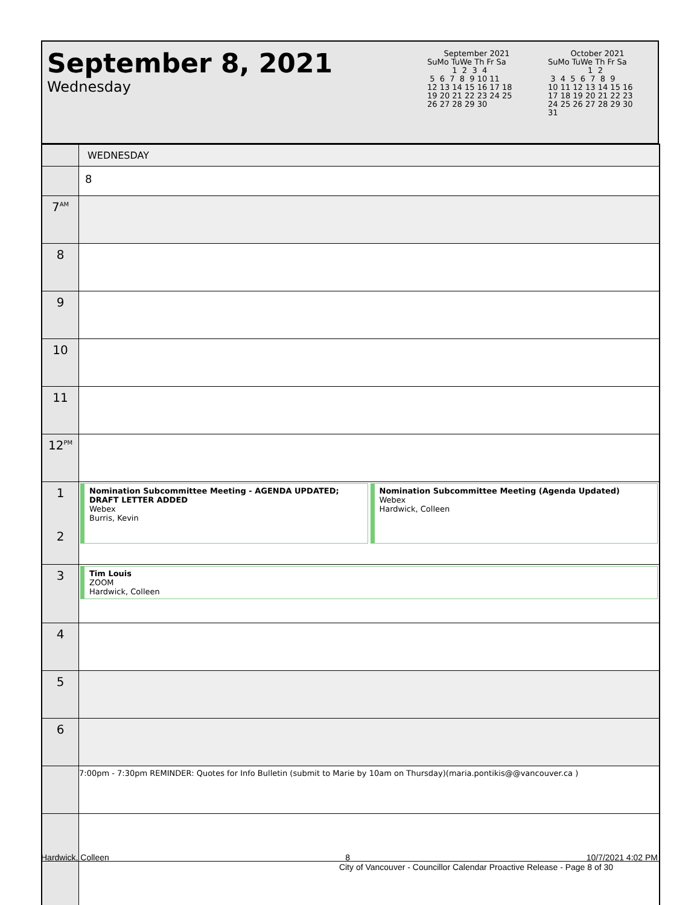September 8, 2021
Wednesday
September 2021
SuMo TuWe Th Fr Sa
          1  2  3  4
 5  6  7  8  9 10 11
12 13 14 15 16 17 18
19 20 21 22 23 24 25
26 27 28 29 30
October 2021
SuMo TuWe Th Fr Sa
                1  2
 3  4  5  6  7  8  9
10 11 12 13 14 15 16
17 18 19 20 21 22 23
24 25 26 27 28 29 30
31
| | WEDNESDAY |
| | 8 |
| 7<sup>AM</sup> | |
| 8 | |
| 9 | |
| 10 | |
| 11 | |
| 12<sup>PM</sup> | |
| 1 2 | Nomination Subcommittee Meeting - AGENDA UPDATED; DRAFT LETTER ADDED Webex Burris, Kevin Nomination Subcommittee Meeting (Agenda Updated) Webex Hardwick, Colleen |
| 3 | Tim Louis ZOOM Hardwick, Colleen |
| 4 | |
| 5 | |
| 6 | |
| | 7:00pm - 7:30pm REMINDER: Quotes for Info Bulletin (submit to Marie by 10am on Thursday)(maria.pontikis@@vancouver.ca ) |
Hardwick, Colleen 8 10/7/2021 4:02 PM
City of Vancouver - Councillor Calendar Proactive Release - Page 8 of 30